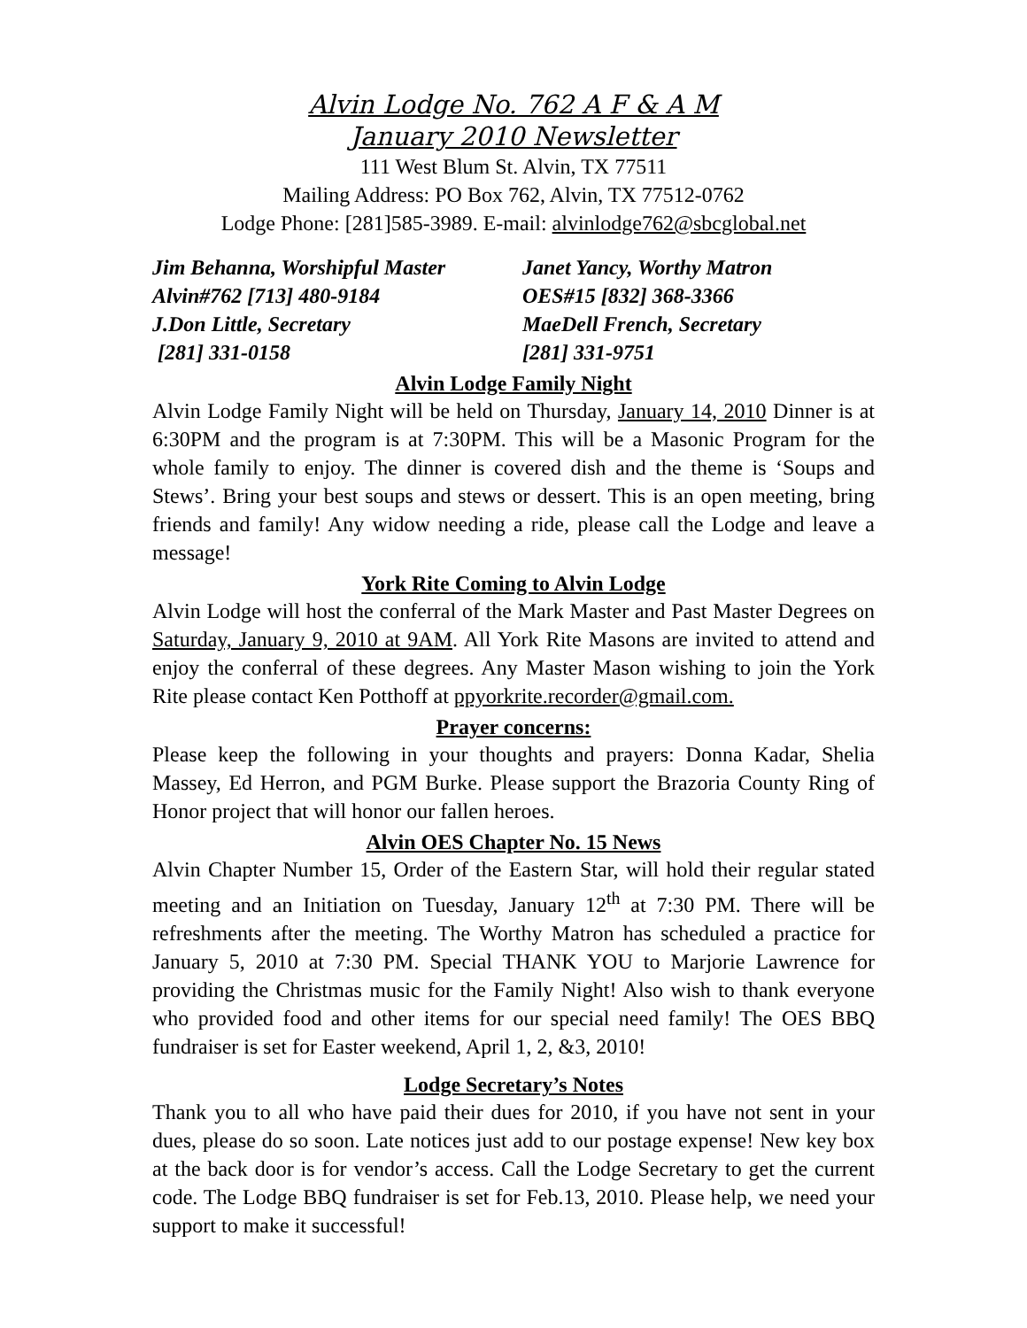Alvin Lodge No. 762 A F & A M
January 2010 Newsletter
111 West Blum St. Alvin, TX 77511
Mailing Address: PO Box 762, Alvin, TX 77512-0762
Lodge Phone: [281]585-3989. E-mail: alvinlodge762@sbcglobal.net
Jim Behanna, Worshipful Master
Alvin#762 [713] 480-9184
J.Don Little, Secretary
[281] 331-0158
Janet Yancy, Worthy Matron
OES#15 [832] 368-3366
MaeDell French, Secretary
[281] 331-9751
Alvin Lodge Family Night
Alvin Lodge Family Night will be held on Thursday, January 14, 2010 Dinner is at 6:30PM and the program is at 7:30PM. This will be a Masonic Program for the whole family to enjoy. The dinner is covered dish and the theme is ‘Soups and Stews’. Bring your best soups and stews or dessert. This is an open meeting, bring friends and family! Any widow needing a ride, please call the Lodge and leave a message!
York Rite Coming to Alvin Lodge
Alvin Lodge will host the conferral of the Mark Master and Past Master Degrees on Saturday, January 9, 2010 at 9AM. All York Rite Masons are invited to attend and enjoy the conferral of these degrees. Any Master Mason wishing to join the York Rite please contact Ken Potthoff at ppyorkrite.recorder@gmail.com.
Prayer concerns:
Please keep the following in your thoughts and prayers: Donna Kadar, Shelia Massey, Ed Herron, and PGM Burke. Please support the Brazoria County Ring of Honor project that will honor our fallen heroes.
Alvin OES Chapter No. 15 News
Alvin Chapter Number 15, Order of the Eastern Star, will hold their regular stated meeting and an Initiation on Tuesday, January 12<sup>th</sup> at 7:30 PM. There will be refreshments after the meeting. The Worthy Matron has scheduled a practice for January 5, 2010 at 7:30 PM. Special THANK YOU to Marjorie Lawrence for providing the Christmas music for the Family Night! Also wish to thank everyone who provided food and other items for our special need family! The OES BBQ fundraiser is set for Easter weekend, April 1, 2, &3, 2010!
Lodge Secretary’s Notes
Thank you to all who have paid their dues for 2010, if you have not sent in your dues, please do so soon. Late notices just add to our postage expense! New key box at the back door is for vendor’s access. Call the Lodge Secretary to get the current code. The Lodge BBQ fundraiser is set for Feb.13, 2010. Please help, we need your support to make it successful!